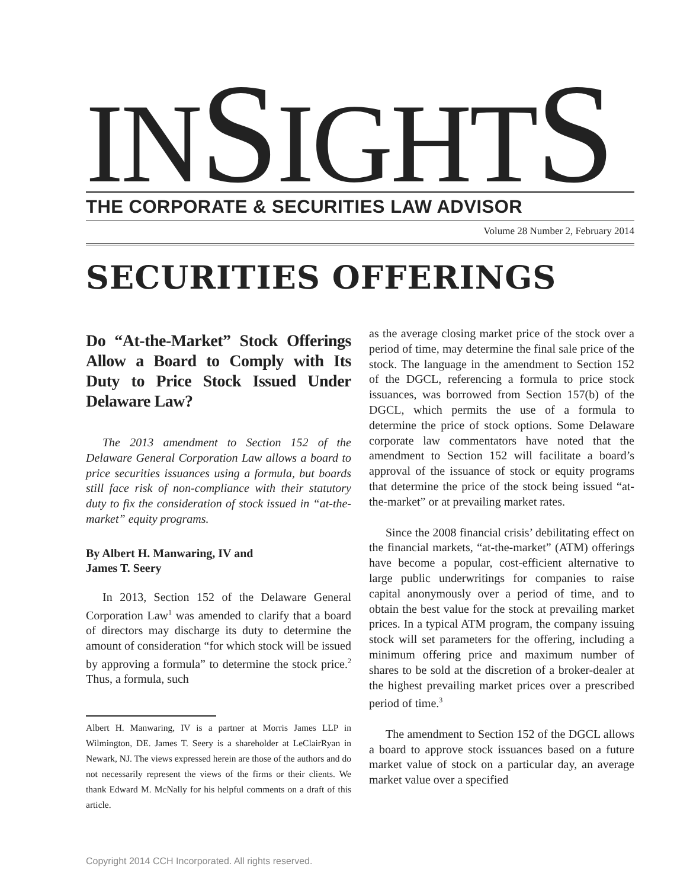INSIGHTS
THE CORPORATE & SECURITIES LAW ADVISOR
Volume 28 Number 2, February 2014
SECURITIES OFFERINGS
Do “At-the-Market” Stock Offerings Allow a Board to Comply with Its Duty to Price Stock Issued Under Delaware Law?
The 2013 amendment to Section 152 of the Delaware General Corporation Law allows a board to price securities issuances using a formula, but boards still face risk of non-compliance with their statutory duty to fix the consideration of stock issued in “at-the-market” equity programs.
By Albert H. Manwaring, IV and
James T. Seery
In 2013, Section 152 of the Delaware General Corporation Law<sup>1</sup> was amended to clarify that a board of directors may discharge its duty to determine the amount of consideration “for which stock will be issued by approving a formula” to determine the stock price.<sup>2</sup> Thus, a formula, such
Albert H. Manwaring, IV is a partner at Morris James LLP in Wilmington, DE. James T. Seery is a shareholder at LeClairRyan in Newark, NJ. The views expressed herein are those of the authors and do not necessarily represent the views of the firms or their clients. We thank Edward M. McNally for his helpful comments on a draft of this article.
as the average closing market price of the stock over a period of time, may determine the final sale price of the stock. The language in the amendment to Section 152 of the DGCL, referencing a formula to price stock issuances, was borrowed from Section 157(b) of the DGCL, which permits the use of a formula to determine the price of stock options. Some Delaware corporate law commentators have noted that the amendment to Section 152 will facilitate a board’s approval of the issuance of stock or equity programs that determine the price of the stock being issued “at-the-market” or at prevailing market rates.
Since the 2008 financial crisis’ debilitating effect on the financial markets, “at-the-market” (ATM) offerings have become a popular, cost-efficient alternative to large public underwritings for companies to raise capital anonymously over a period of time, and to obtain the best value for the stock at prevailing market prices. In a typical ATM program, the company issuing stock will set parameters for the offering, including a minimum offering price and maximum number of shares to be sold at the discretion of a broker-dealer at the highest prevailing market prices over a prescribed period of time.<sup>3</sup>
The amendment to Section 152 of the DGCL allows a board to approve stock issuances based on a future market value of stock on a particular day, an average market value over a specified
Copyright 2014 CCH Incorporated. All rights reserved.